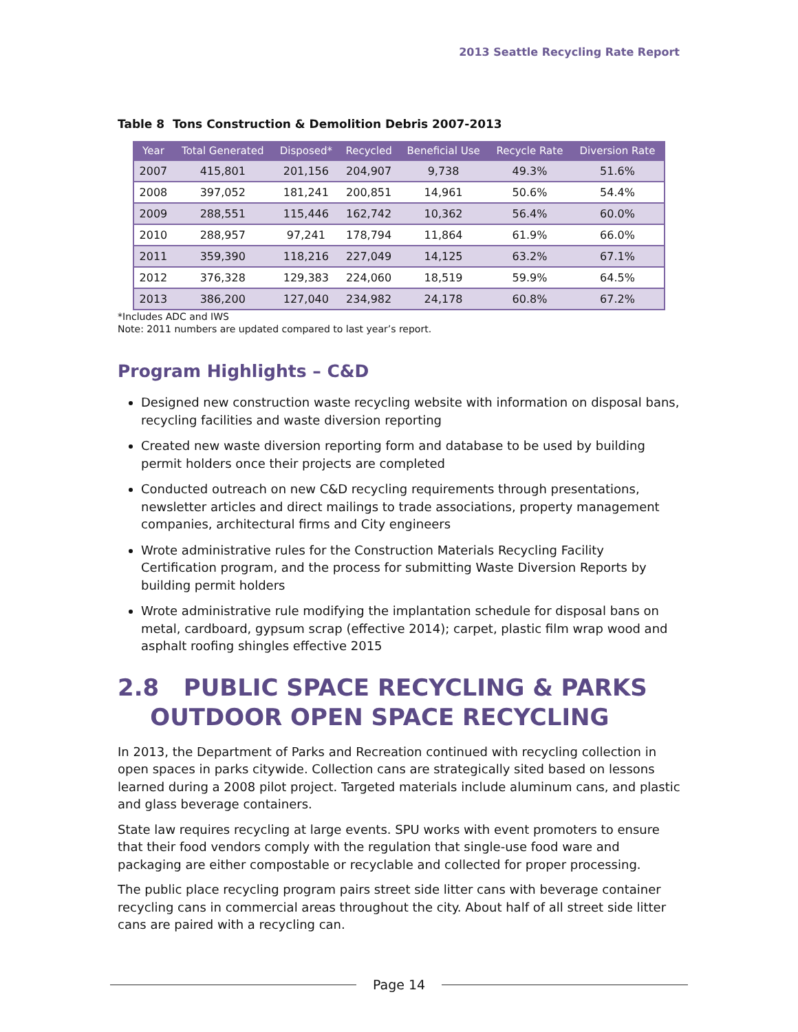2013 Seattle Recycling Rate Report
Table 8 Tons Construction & Demolition Debris 2007-2013
| Year | Total Generated | Disposed* | Recycled | Beneficial Use | Recycle Rate | Diversion Rate |
| --- | --- | --- | --- | --- | --- | --- |
| 2007 | 415,801 | 201,156 | 204,907 | 9,738 | 49.3% | 51.6% |
| 2008 | 397,052 | 181,241 | 200,851 | 14,961 | 50.6% | 54.4% |
| 2009 | 288,551 | 115,446 | 162,742 | 10,362 | 56.4% | 60.0% |
| 2010 | 288,957 | 97,241 | 178,794 | 11,864 | 61.9% | 66.0% |
| 2011 | 359,390 | 118,216 | 227,049 | 14,125 | 63.2% | 67.1% |
| 2012 | 376,328 | 129,383 | 224,060 | 18,519 | 59.9% | 64.5% |
| 2013 | 386,200 | 127,040 | 234,982 | 24,178 | 60.8% | 67.2% |
*Includes ADC and IWS
Note: 2011 numbers are updated compared to last year’s report.
Program Highlights – C&D
Designed new construction waste recycling website with information on disposal bans, recycling facilities and waste diversion reporting
Created new waste diversion reporting form and database to be used by building permit holders once their projects are completed
Conducted outreach on new C&D recycling requirements through presentations, newsletter articles and direct mailings to trade associations, property management companies, architectural firms and City engineers
Wrote administrative rules for the Construction Materials Recycling Facility Certification program, and the process for submitting Waste Diversion Reports by building permit holders
Wrote administrative rule modifying the implantation schedule for disposal bans on metal, cardboard, gypsum scrap (effective 2014); carpet, plastic film wrap wood and asphalt roofing shingles effective 2015
2.8 PUBLIC SPACE RECYCLING & PARKS
OUTDOOR OPEN SPACE RECYCLING
In 2013, the Department of Parks and Recreation continued with recycling collection in open spaces in parks citywide. Collection cans are strategically sited based on lessons learned during a 2008 pilot project. Targeted materials include aluminum cans, and plastic and glass beverage containers.
State law requires recycling at large events. SPU works with event promoters to ensure that their food vendors comply with the regulation that single-use food ware and packaging are either compostable or recyclable and collected for proper processing.
The public place recycling program pairs street side litter cans with beverage container recycling cans in commercial areas throughout the city. About half of all street side litter cans are paired with a recycling can.
Page 14